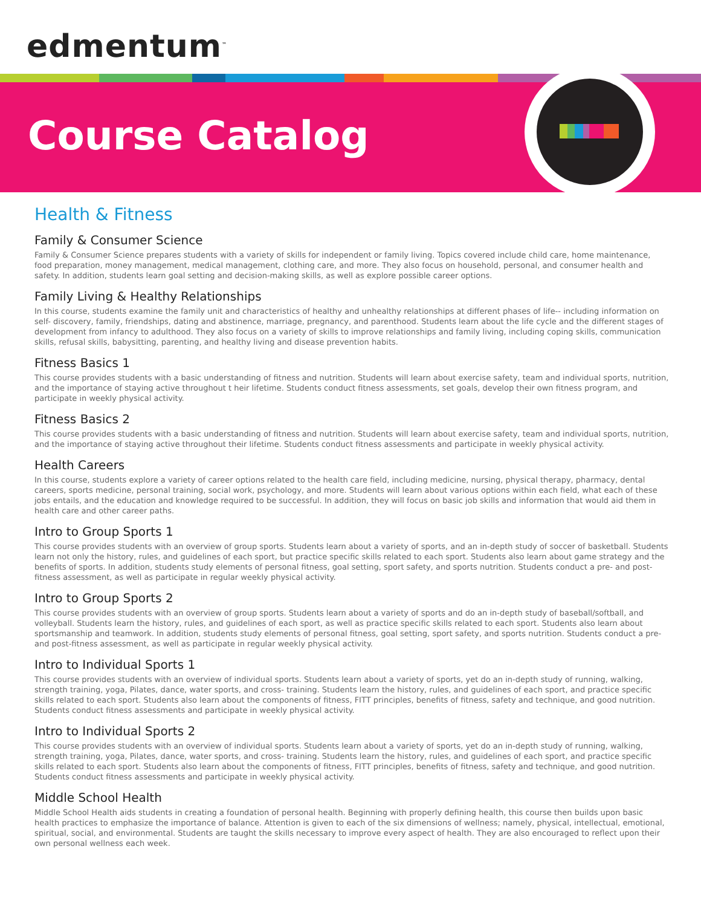edmentum<sup>™</sup>
Course Catalog
Health & Fitness
Family & Consumer Science
Family & Consumer Science prepares students with a variety of skills for independent or family living. Topics covered include child care, home maintenance, food preparation, money management, medical management, clothing care, and more. They also focus on household, personal, and consumer health and safety. In addition, students learn goal setting and decision-making skills, as well as explore possible career options.
Family Living & Healthy Relationships
In this course, students examine the family unit and characteristics of healthy and unhealthy relationships at different phases of life-- including information on self- discovery, family, friendships, dating and abstinence, marriage, pregnancy, and parenthood. Students learn about the life cycle and the different stages of development from infancy to adulthood. They also focus on a variety of skills to improve relationships and family living, including coping skills, communication skills, refusal skills, babysitting, parenting, and healthy living and disease prevention habits.
Fitness Basics 1
This course provides students with a basic understanding of fitness and nutrition. Students will learn about exercise safety, team and individual sports, nutrition, and the importance of staying active throughout t heir lifetime. Students conduct fitness assessments, set goals, develop their own fitness program, and participate in weekly physical activity.
Fitness Basics 2
This course provides students with a basic understanding of fitness and nutrition. Students will learn about exercise safety, team and individual sports, nutrition, and the importance of staying active throughout their lifetime. Students conduct fitness assessments and participate in weekly physical activity.
Health Careers
In this course, students explore a variety of career options related to the health care field, including medicine, nursing, physical therapy, pharmacy, dental careers, sports medicine, personal training, social work, psychology, and more. Students will learn about various options within each field, what each of these jobs entails, and the education and knowledge required to be successful. In addition, they will focus on basic job skills and information that would aid them in health care and other career paths.
Intro to Group Sports 1
This course provides students with an overview of group sports. Students learn about a variety of sports, and an in-depth study of soccer of basketball. Students learn not only the history, rules, and guidelines of each sport, but practice specific skills related to each sport. Students also learn about game strategy and the benefits of sports. In addition, students study elements of personal fitness, goal setting, sport safety, and sports nutrition. Students conduct a pre- and post-fitness assessment, as well as participate in regular weekly physical activity.
Intro to Group Sports 2
This course provides students with an overview of group sports. Students learn about a variety of sports and do an in-depth study of baseball/softball, and volleyball. Students learn the history, rules, and guidelines of each sport, as well as practice specific skills related to each sport. Students also learn about sportsmanship and teamwork. In addition, students study elements of personal fitness, goal setting, sport safety, and sports nutrition. Students conduct a pre- and post-fitness assessment, as well as participate in regular weekly physical activity.
Intro to Individual Sports 1
This course provides students with an overview of individual sports. Students learn about a variety of sports, yet do an in-depth study of running, walking, strength training, yoga, Pilates, dance, water sports, and cross- training. Students learn the history, rules, and guidelines of each sport, and practice specific skills related to each sport. Students also learn about the components of fitness, FITT principles, benefits of fitness, safety and technique, and good nutrition. Students conduct fitness assessments and participate in weekly physical activity.
Intro to Individual Sports 2
This course provides students with an overview of individual sports. Students learn about a variety of sports, yet do an in-depth study of running, walking, strength training, yoga, Pilates, dance, water sports, and cross- training. Students learn the history, rules, and guidelines of each sport, and practice specific skills related to each sport. Students also learn about the components of fitness, FITT principles, benefits of fitness, safety and technique, and good nutrition. Students conduct fitness assessments and participate in weekly physical activity.
Middle School Health
Middle School Health aids students in creating a foundation of personal health. Beginning with properly defining health, this course then builds upon basic health practices to emphasize the importance of balance. Attention is given to each of the six dimensions of wellness; namely, physical, intellectual, emotional, spiritual, social, and environmental. Students are taught the skills necessary to improve every aspect of health. They are also encouraged to reflect upon their own personal wellness each week.